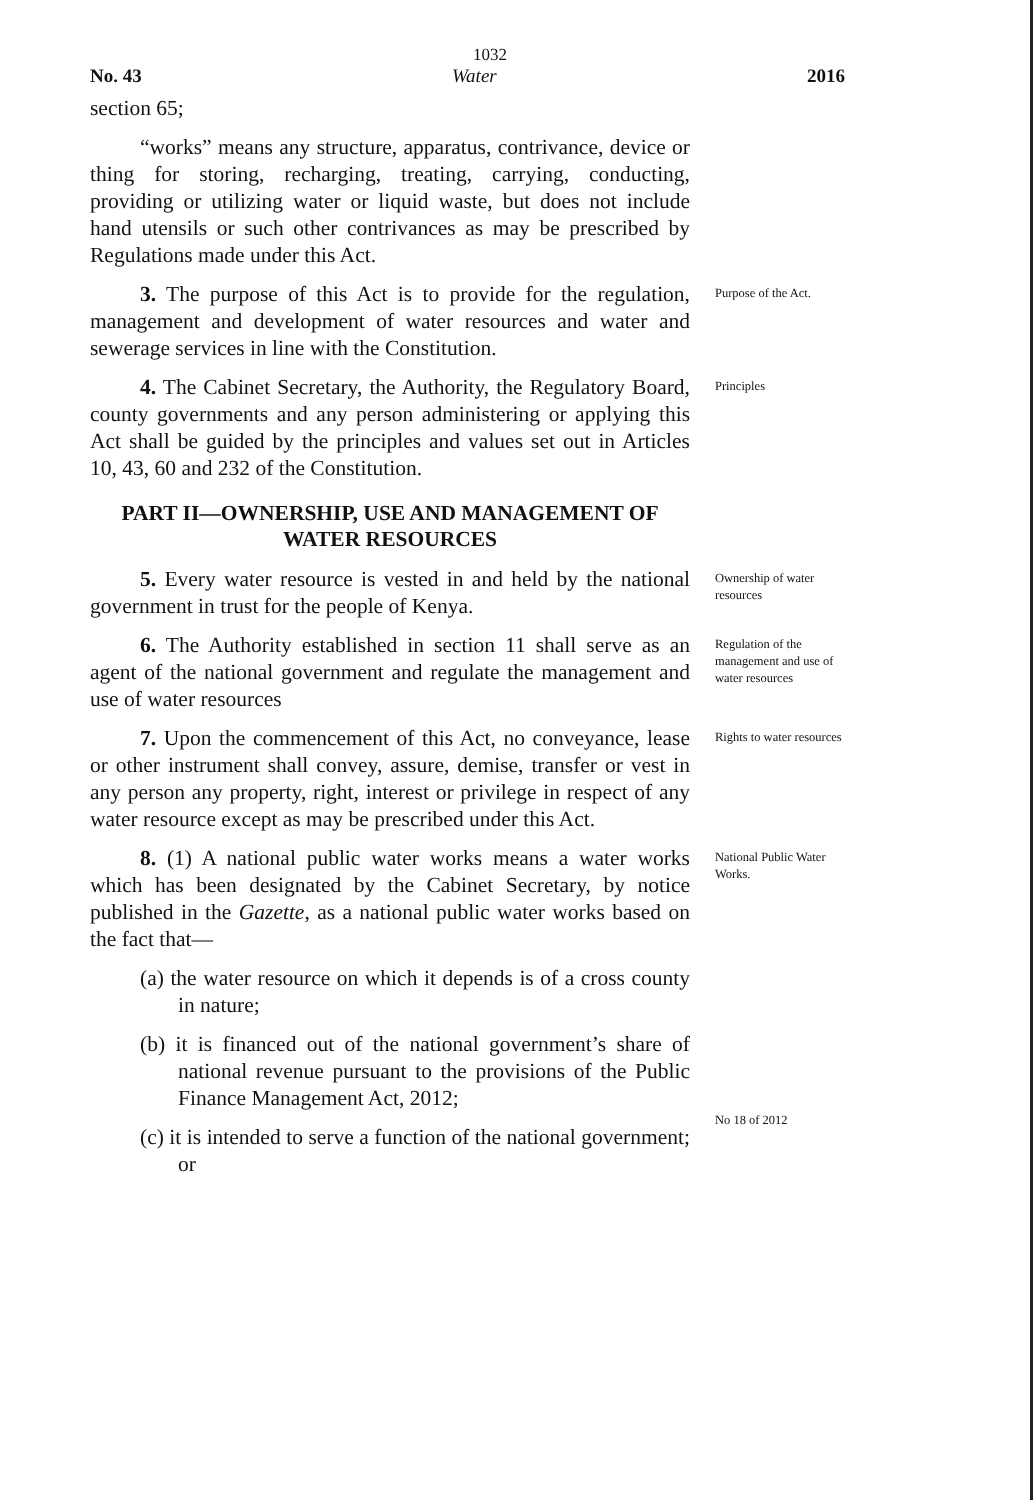1032
No. 43 Water 2016
section 65;
“works” means any structure, apparatus, contrivance, device or thing for storing, recharging, treating, carrying, conducting, providing or utilizing water or liquid waste, but does not include hand utensils or such other contrivances as may be prescribed by Regulations made under this Act.
3. The purpose of this Act is to provide for the regulation, management and development of water resources and water and sewerage services in line with the Constitution.
Purpose of the Act.
4. The Cabinet Secretary, the Authority, the Regulatory Board, county governments and any person administering or applying this Act shall be guided by the principles and values set out in Articles 10, 43, 60 and 232 of the Constitution.
Principles
PART II—OWNERSHIP, USE AND MANAGEMENT OF WATER RESOURCES
5. Every water resource is vested in and held by the national government in trust for the people of Kenya.
Ownership of water resources
6. The Authority established in section 11 shall serve as an agent of the national government and regulate the management and use of water resources
Regulation of the management and use of water resources
7. Upon the commencement of this Act, no conveyance, lease or other instrument shall convey, assure, demise, transfer or vest in any person any property, right, interest or privilege in respect of any water resource except as may be prescribed under this Act.
Rights to water resources
8. (1) A national public water works means a water works which has been designated by the Cabinet Secretary, by notice published in the Gazette, as a national public water works based on the fact that—
(a) the water resource on which it depends is of a cross county in nature;
(b) it is financed out of the national government’s share of national revenue pursuant to the provisions of the Public Finance Management Act, 2012;
National Public Water Works.
(c) it is intended to serve a function of the national government; or
No 18 of 2012